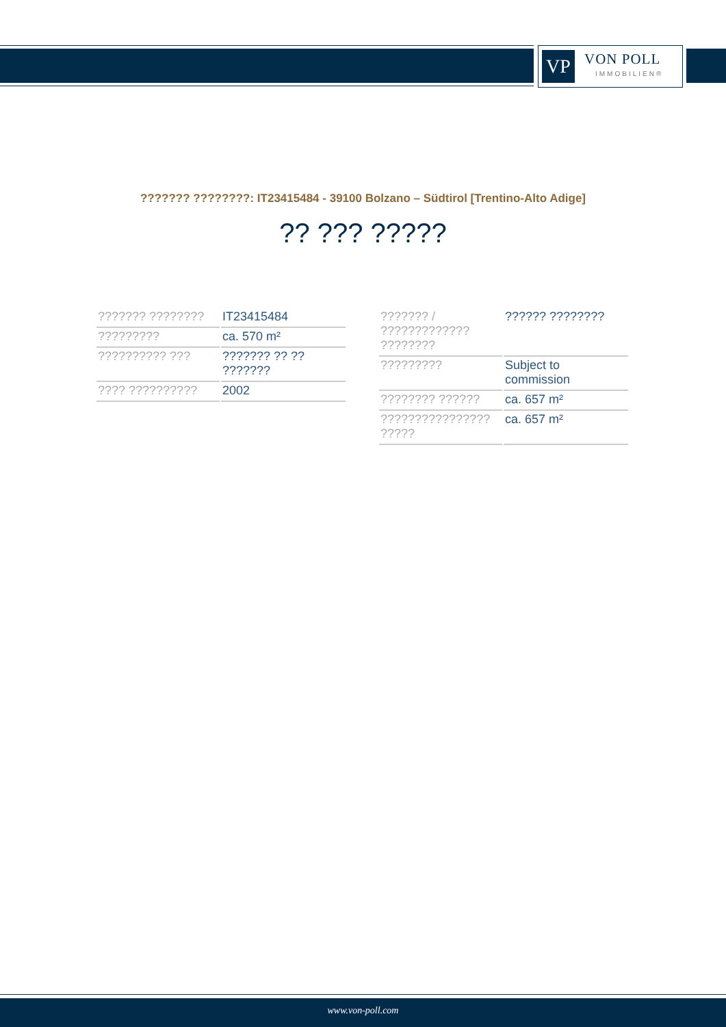VP
VON POLL
IMMOBILIEN®
??????? ????????: IT23415484 - 39100 Bolzano – Südtirol [Trentino-Alto Adige]
?? ??? ?????
| ??????? ???????? | IT23415484 |
| ????????? | ca. 570 m² |
| ?????????? ??? | ??????? ?? ?? ??????? |
| ???? ?????????? | 2002 |
| ??????? / ????????????? ???????? | ?????? ???????? |
| ????????? | Subject to commission |
| ???????? ?????? | ca. 657 m² |
| ???????????????? ????? | ca. 657 m² |
www.von-poll.com